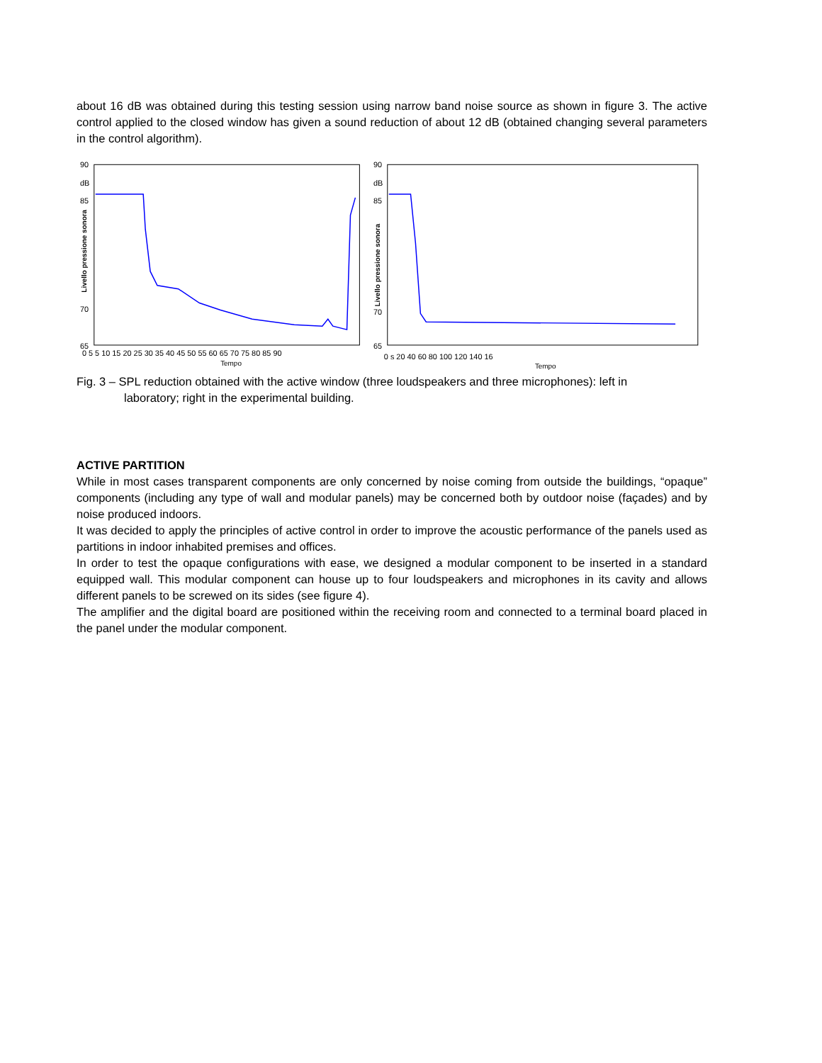about 16 dB was obtained during this testing session using narrow band noise source as shown in figure 3. The active control applied to the closed window has given a sound reduction of about 12 dB (obtained changing several parameters in the control algorithm).
90
dB
85
70
65
Livello pressione sonora
0 5 5 10 15 20 25 30 35 40 45 50 55 60 65 70 75 80 85 90
Tempo
90
dB
85
70
65
Livello pressione sonora
0 s 20 40 60 80 100 120 140 16
Tempo
Fig. 3 – SPL reduction obtained with the active window (three loudspeakers and three microphones): left in
laboratory; right in the experimental building.
ACTIVE PARTITION
While in most cases transparent components are only concerned by noise coming from outside the buildings, “opaque” components (including any type of wall and modular panels) may be concerned both by outdoor noise (façades) and by noise produced indoors.
It was decided to apply the principles of active control in order to improve the acoustic performance of the panels used as partitions in indoor inhabited premises and offices.
In order to test the opaque configurations with ease, we designed a modular component to be inserted in a standard equipped wall. This modular component can house up to four loudspeakers and microphones in its cavity and allows different panels to be screwed on its sides (see figure 4).
The amplifier and the digital board are positioned within the receiving room and connected to a terminal board placed in the panel under the modular component.